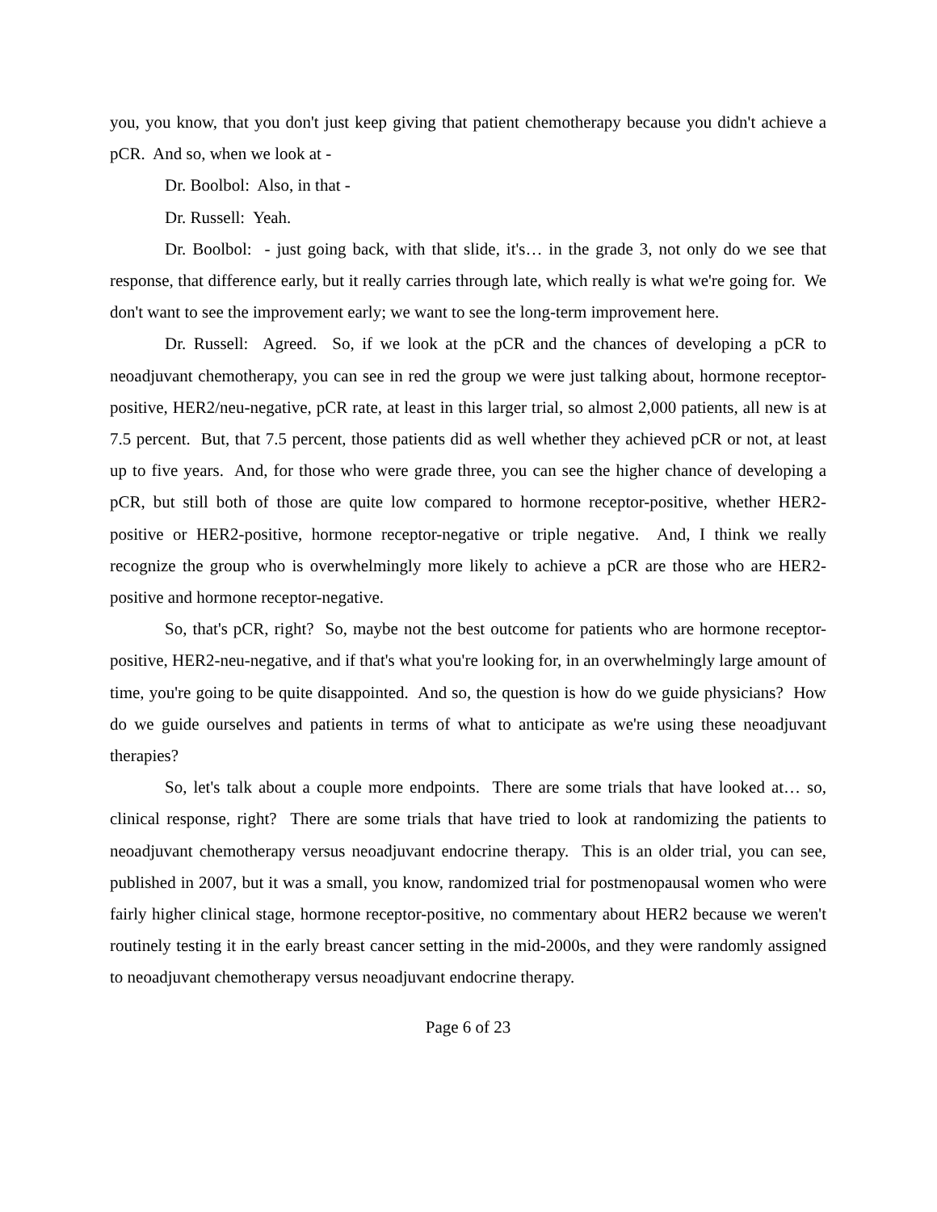you, you know, that you don't just keep giving that patient chemotherapy because you didn't achieve a pCR. And so, when we look at -
Dr. Boolbol: Also, in that -
Dr. Russell: Yeah.
Dr. Boolbol: - just going back, with that slide, it's… in the grade 3, not only do we see that response, that difference early, but it really carries through late, which really is what we're going for. We don't want to see the improvement early; we want to see the long-term improvement here.
Dr. Russell: Agreed. So, if we look at the pCR and the chances of developing a pCR to neoadjuvant chemotherapy, you can see in red the group we were just talking about, hormone receptor-positive, HER2/neu-negative, pCR rate, at least in this larger trial, so almost 2,000 patients, all new is at 7.5 percent. But, that 7.5 percent, those patients did as well whether they achieved pCR or not, at least up to five years. And, for those who were grade three, you can see the higher chance of developing a pCR, but still both of those are quite low compared to hormone receptor-positive, whether HER2-positive or HER2-positive, hormone receptor-negative or triple negative. And, I think we really recognize the group who is overwhelmingly more likely to achieve a pCR are those who are HER2-positive and hormone receptor-negative.
So, that's pCR, right? So, maybe not the best outcome for patients who are hormone receptor-positive, HER2-neu-negative, and if that's what you're looking for, in an overwhelmingly large amount of time, you're going to be quite disappointed. And so, the question is how do we guide physicians? How do we guide ourselves and patients in terms of what to anticipate as we're using these neoadjuvant therapies?
So, let's talk about a couple more endpoints. There are some trials that have looked at… so, clinical response, right? There are some trials that have tried to look at randomizing the patients to neoadjuvant chemotherapy versus neoadjuvant endocrine therapy. This is an older trial, you can see, published in 2007, but it was a small, you know, randomized trial for postmenopausal women who were fairly higher clinical stage, hormone receptor-positive, no commentary about HER2 because we weren't routinely testing it in the early breast cancer setting in the mid-2000s, and they were randomly assigned to neoadjuvant chemotherapy versus neoadjuvant endocrine therapy.
Page 6 of 23